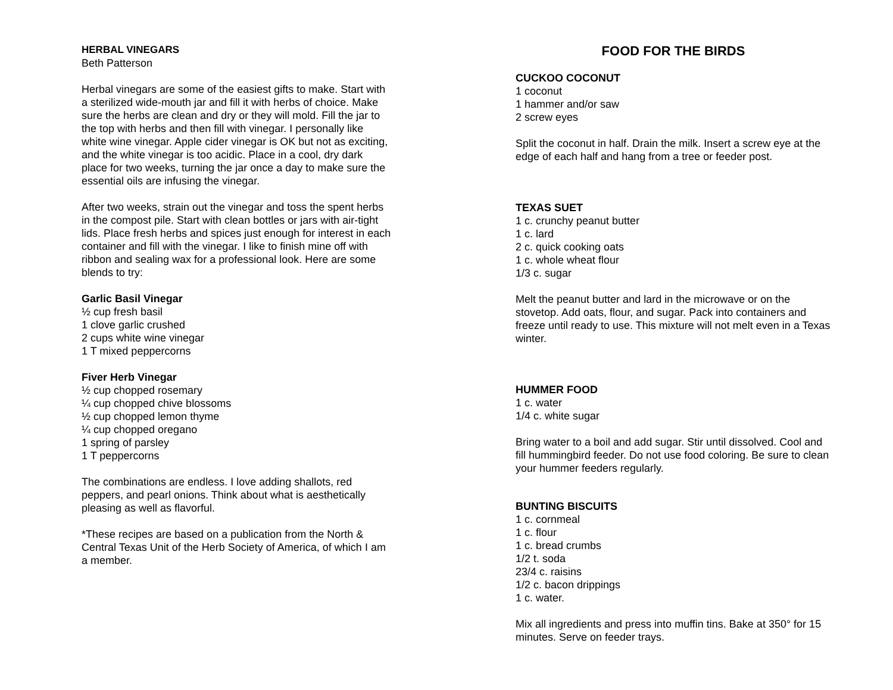HERBAL VINEGARS
Beth Patterson
Herbal vinegars are some of the easiest gifts to make. Start with a sterilized wide-mouth jar and fill it with herbs of choice. Make sure the herbs are clean and dry or they will mold. Fill the jar to the top with herbs and then fill with vinegar. I personally like white wine vinegar. Apple cider vinegar is OK but not as exciting, and the white vinegar is too acidic. Place in a cool, dry dark place for two weeks, turning the jar once a day to make sure the essential oils are infusing the vinegar.
After two weeks, strain out the vinegar and toss the spent herbs in the compost pile. Start with clean bottles or jars with air-tight lids. Place fresh herbs and spices just enough for interest in each container and fill with the vinegar. I like to finish mine off with ribbon and sealing wax for a professional look. Here are some blends to try:
Garlic Basil Vinegar
½ cup fresh basil
1 clove garlic crushed
2 cups white wine vinegar
1 T mixed peppercorns
Fiver Herb Vinegar
½ cup chopped rosemary
¼ cup chopped chive blossoms
½ cup chopped lemon thyme
¼ cup chopped oregano
1 spring of parsley
1 T peppercorns
The combinations are endless. I love adding shallots, red peppers, and pearl onions. Think about what is aesthetically pleasing as well as flavorful.
*These recipes are based on a publication from the North & Central Texas Unit of the Herb Society of America, of which I am a member.
FOOD FOR THE BIRDS
CUCKOO COCONUT
1 coconut
1 hammer and/or saw
2 screw eyes
Split the coconut in half. Drain the milk. Insert a screw eye at the edge of each half and hang from a tree or feeder post.
TEXAS SUET
1 c. crunchy peanut butter
1 c. lard
2 c. quick cooking oats
1 c. whole wheat flour
1/3 c. sugar
Melt the peanut butter and lard in the microwave or on the stovetop. Add oats, flour, and sugar. Pack into containers and freeze until ready to use. This mixture will not melt even in a Texas winter.
HUMMER FOOD
1 c. water
1/4 c. white sugar
Bring water to a boil and add sugar. Stir until dissolved. Cool and fill hummingbird feeder. Do not use food coloring. Be sure to clean your hummer feeders regularly.
BUNTING BISCUITS
1 c. cornmeal
1 c. flour
1 c. bread crumbs
1/2 t. soda
23/4 c. raisins
1/2 c. bacon drippings
1 c. water.
Mix all ingredients and press into muffin tins. Bake at 350° for 15 minutes. Serve on feeder trays.